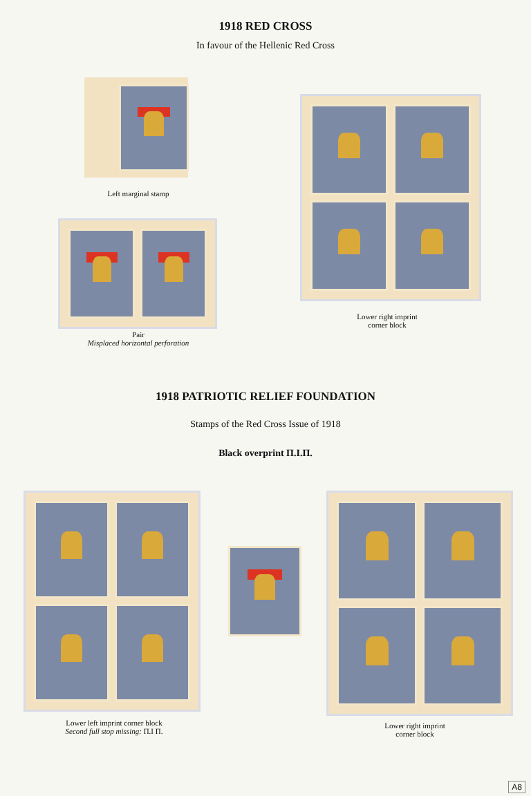1918 RED CROSS
In favour of the Hellenic Red Cross
Left marginal stamp
Pair
Misplaced horizontal perforation
Lower right imprint
corner block
1918 PATRIOTIC RELIEF FOUNDATION
Stamps of the Red Cross Issue of 1918
Black overprint Π.Ι.Π.
Lower left imprint corner block
Second full stop missing: Π.Ι Π.
Lower right imprint
corner block
A8